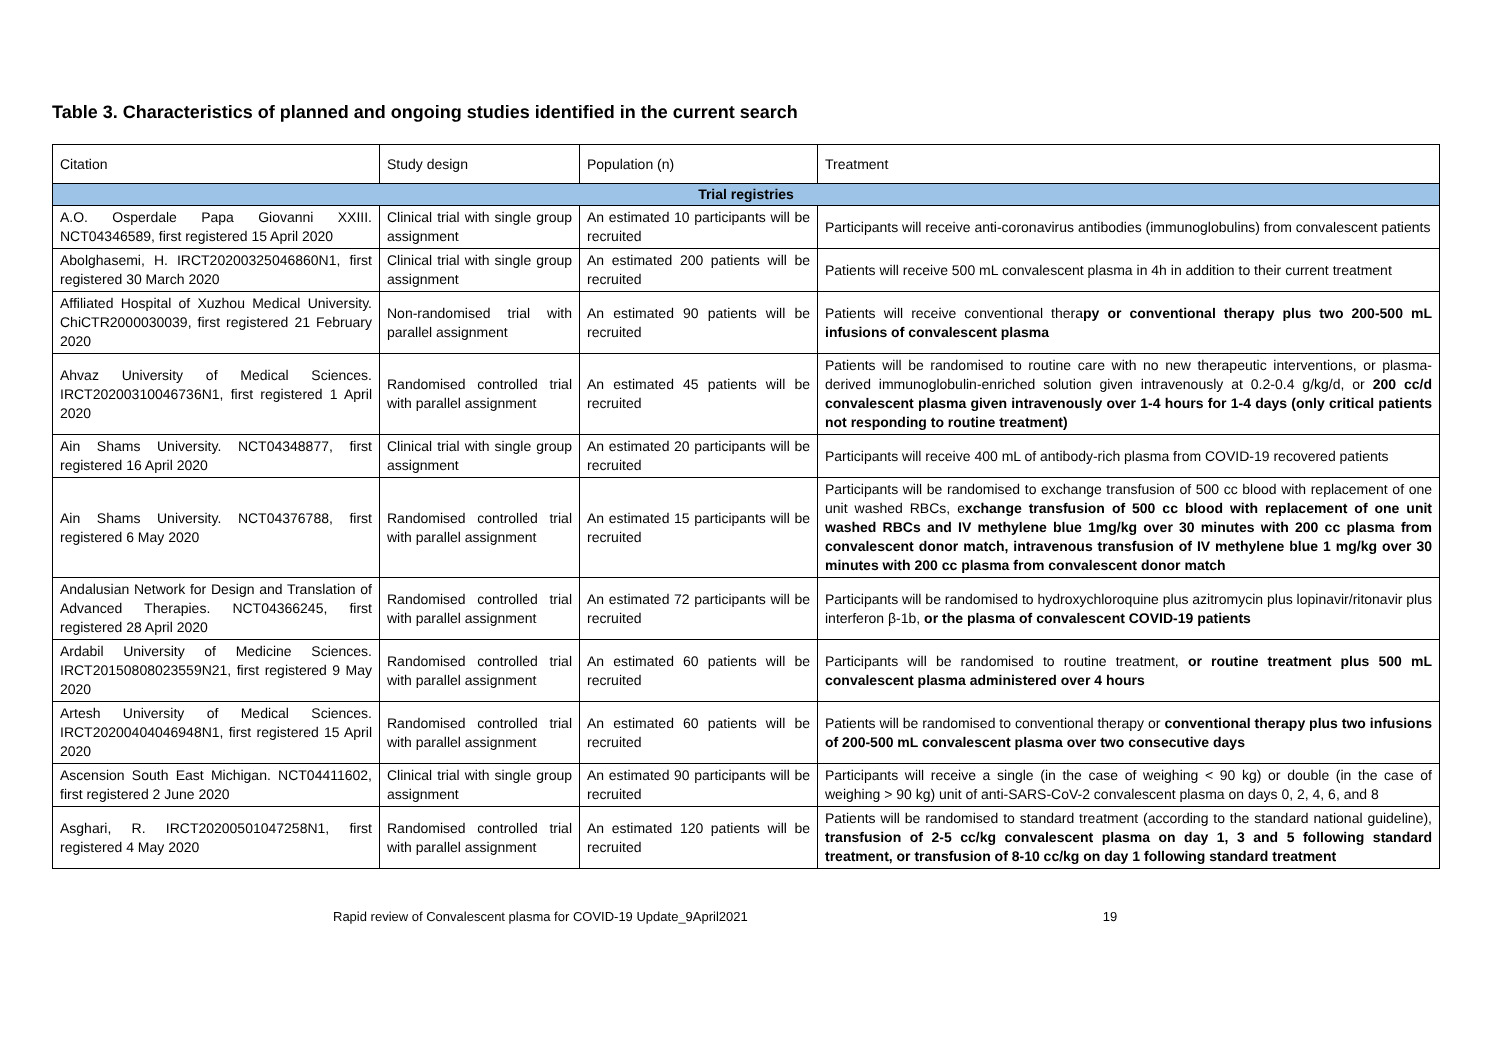Table 3. Characteristics of planned and ongoing studies identified in the current search
| Citation | Study design | Population (n) | Treatment |
| --- | --- | --- | --- |
| Trial registries | | | |
| A.O. Osperdale Papa Giovanni XXIII. NCT04346589, first registered 15 April 2020 | Clinical trial with single group assignment | An estimated 10 participants will be recruited | Participants will receive anti-coronavirus antibodies (immunoglobulins) from convalescent patients |
| Abolghasemi, H. IRCT20200325046860N1, first registered 30 March 2020 | Clinical trial with single group assignment | An estimated 200 patients will be recruited | Patients will receive 500 mL convalescent plasma in 4h in addition to their current treatment |
| Affiliated Hospital of Xuzhou Medical University. ChiCTR2000030039, first registered 21 February 2020 | Non-randomised trial with parallel assignment | An estimated 90 patients will be recruited | Patients will receive conventional thera py or conventional therapy plus two 200-500 mL infusions of convalescent plasma |
| Ahvaz University of Medical Sciences. IRCT20200310046736N1, first registered 1 April 2020 | Randomised controlled trial with parallel assignment | An estimated 45 patients will be recruited | Patients will be randomised to routine care with no new therapeutic interventions, or plasma-derived immunoglobulin-enriched solution given intravenously at 0.2-0.4 g/kg/d, or 200 cc/d convalescent plasma given intravenously over 1-4 hours for 1-4 days (only critical patients not responding to routine treatment) |
| Ain Shams University. NCT04348877, first registered 16 April 2020 | Clinical trial with single group assignment | An estimated 20 participants will be recruited | Participants will receive 400 mL of antibody-rich plasma from COVID-19 recovered patients |
| Ain Shams University. NCT04376788, first registered 6 May 2020 | Randomised controlled trial with parallel assignment | An estimated 15 participants will be recruited | Participants will be randomised to exchange transfusion of 500 cc blood with replacement of one unit washed RBCs, e xchange transfusion of 500 cc blood with replacement of one unit washed RBCs and IV methylene blue 1mg/kg over 30 minutes with 200 cc plasma from convalescent donor match, intravenous transfusion of IV methylene blue 1 mg/kg over 30 minutes with 200 cc plasma from convalescent donor match |
| Andalusian Network for Design and Translation of Advanced Therapies. NCT04366245, first registered 28 April 2020 | Randomised controlled trial with parallel assignment | An estimated 72 participants will be recruited | Participants will be randomised to hydroxychloroquine plus azitromycin plus lopinavir/ritonavir plus interferon β-1b, or the plasma of convalescent COVID-19 patients |
| Ardabil University of Medicine Sciences. IRCT20150808023559N21, first registered 9 May 2020 | Randomised controlled trial with parallel assignment | An estimated 60 patients will be recruited | Participants will be randomised to routine treatment, or routine treatment plus 500 mL convalescent plasma administered over 4 hours |
| Artesh University of Medical Sciences. IRCT20200404046948N1, first registered 15 April 2020 | Randomised controlled trial with parallel assignment | An estimated 60 patients will be recruited | Patients will be randomised to conventional therapy or conventional therapy plus two infusions of 200-500 mL convalescent plasma over two consecutive days |
| Ascension South East Michigan. NCT04411602, first registered 2 June 2020 | Clinical trial with single group assignment | An estimated 90 participants will be recruited | Participants will receive a single (in the case of weighing < 90 kg) or double (in the case of weighing > 90 kg) unit of anti-SARS-CoV-2 convalescent plasma on days 0, 2, 4, 6, and 8 |
| Asghari, R. IRCT20200501047258N1, first registered 4 May 2020 | Randomised controlled trial with parallel assignment | An estimated 120 patients will be recruited | Patients will be randomised to standard treatment (according to the standard national guideline), transfusion of 2-5 cc/kg convalescent plasma on day 1, 3 and 5 following standard treatment, or transfusion of 8-10 cc/kg on day 1 following standard treatment |
Rapid review of Convalescent plasma for COVID-19 Update_9April2021 19